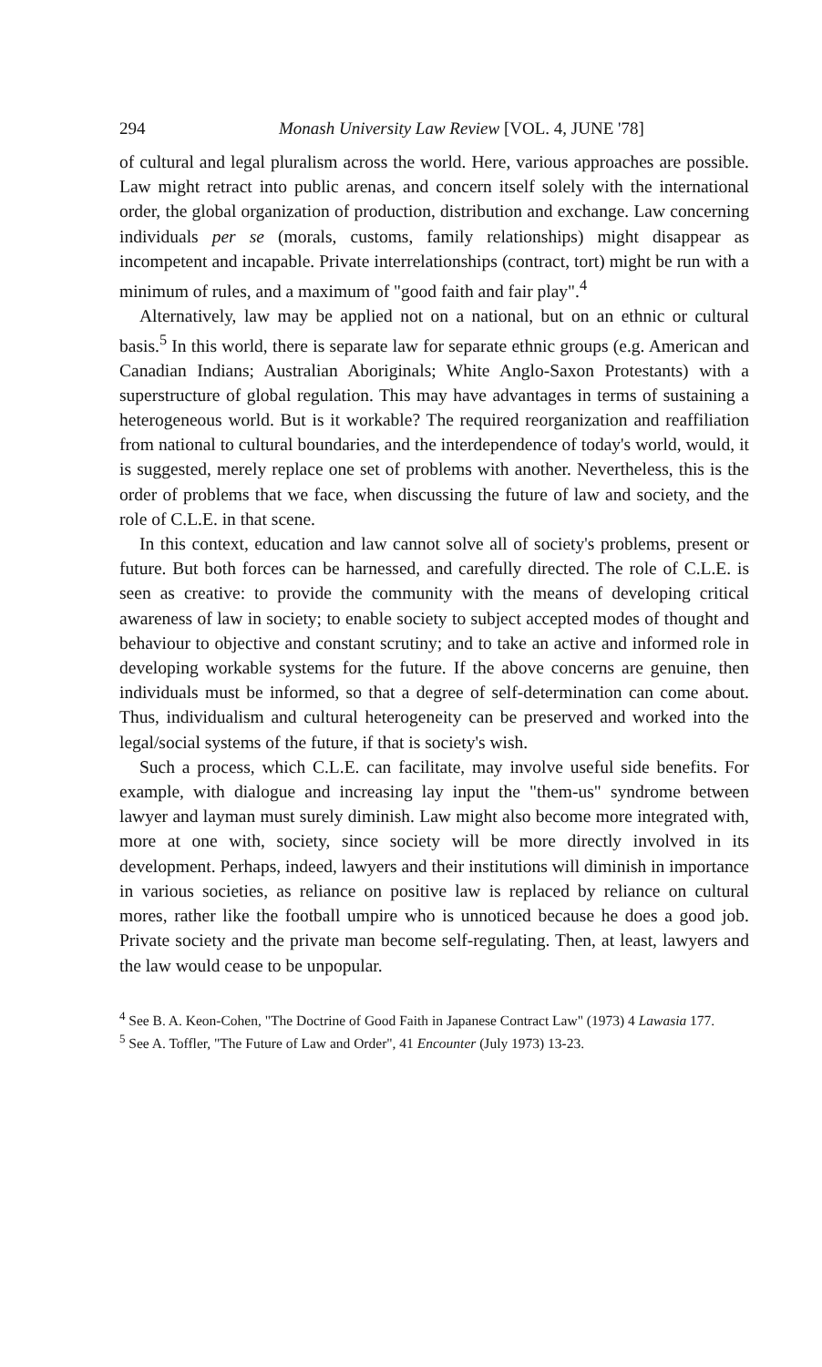294 Monash University Law Review [VOL. 4, JUNE '78]
of cultural and legal pluralism across the world. Here, various approaches are possible. Law might retract into public arenas, and concern itself solely with the international order, the global organization of production, distribution and exchange. Law concerning individuals per se (morals, customs, family relationships) might disappear as incompetent and incapable. Private interrelationships (contract, tort) might be run with a minimum of rules, and a maximum of "good faith and fair play".<sup>4</sup>
Alternatively, law may be applied not on a national, but on an ethnic or cultural basis.<sup>5</sup> In this world, there is separate law for separate ethnic groups (e.g. American and Canadian Indians; Australian Aboriginals; White Anglo-Saxon Protestants) with a superstructure of global regulation. This may have advantages in terms of sustaining a heterogeneous world. But is it workable? The required reorganization and reaffiliation from national to cultural boundaries, and the interdependence of today's world, would, it is suggested, merely replace one set of problems with another. Nevertheless, this is the order of problems that we face, when discussing the future of law and society, and the role of C.L.E. in that scene.
In this context, education and law cannot solve all of society's problems, present or future. But both forces can be harnessed, and carefully directed. The role of C.L.E. is seen as creative: to provide the community with the means of developing critical awareness of law in society; to enable society to subject accepted modes of thought and behaviour to objective and constant scrutiny; and to take an active and informed role in developing workable systems for the future. If the above concerns are genuine, then individuals must be informed, so that a degree of self-determination can come about. Thus, individualism and cultural heterogeneity can be preserved and worked into the legal/social systems of the future, if that is society's wish.
Such a process, which C.L.E. can facilitate, may involve useful side benefits. For example, with dialogue and increasing lay input the "them-us" syndrome between lawyer and layman must surely diminish. Law might also become more integrated with, more at one with, society, since society will be more directly involved in its development. Perhaps, indeed, lawyers and their institutions will diminish in importance in various societies, as reliance on positive law is replaced by reliance on cultural mores, rather like the football umpire who is unnoticed because he does a good job. Private society and the private man become self-regulating. Then, at least, lawyers and the law would cease to be unpopular.
<sup>4</sup> See B. A. Keon-Cohen, "The Doctrine of Good Faith in Japanese Contract Law" (1973) 4 Lawasia 177.
<sup>5</sup> See A. Toffler, "The Future of Law and Order", 41 Encounter (July 1973) 13-23.